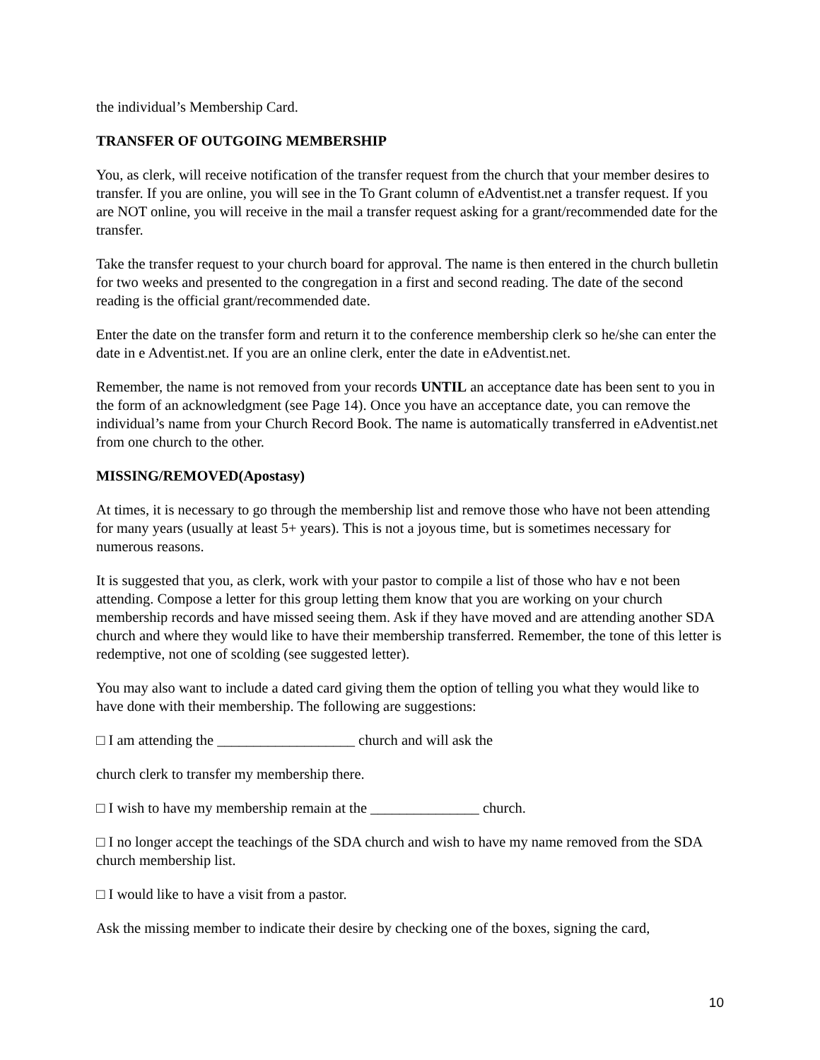the individual’s Membership Card.
TRANSFER OF OUTGOING MEMBERSHIP
You, as clerk, will receive notification of the transfer request from the church that your member desires to transfer. If you are online, you will see in the To Grant column of eAdventist.net a transfer request. If you are NOT online, you will receive in the mail a transfer request asking for a grant/recommended date for the transfer.
Take the transfer request to your church board for approval. The name is then entered in the church bulletin for two weeks and presented to the congregation in a first and second reading. The date of the second reading is the official grant/recommended date.
Enter the date on the transfer form and return it to the conference membership clerk so he/she can enter the date in e Adventist.net. If you are an online clerk, enter the date in eAdventist.net.
Remember, the name is not removed from your records UNTIL an acceptance date has been sent to you in the form of an acknowledgment (see Page 14). Once you have an acceptance date, you can remove the individual’s name from your Church Record Book. The name is automatically transferred in eAdventist.net from one church to the other.
MISSING/REMOVED(Apostasy)
At times, it is necessary to go through the membership list and remove those who have not been attending for many years (usually at least 5+ years). This is not a joyous time, but is sometimes necessary for numerous reasons.
It is suggested that you, as clerk, work with your pastor to compile a list of those who hav e not been attending. Compose a letter for this group letting them know that you are working on your church membership records and have missed seeing them. Ask if they have moved and are attending another SDA church and where they would like to have their membership transferred. Remember, the tone of this letter is redemptive, not one of scolding (see suggested letter).
You may also want to include a dated card giving them the option of telling you what they would like to have done with their membership. The following are suggestions:
□ I am attending the ___________________ church and will ask the
church clerk to transfer my membership there.
□ I wish to have my membership remain at the _______________ church.
□ I no longer accept the teachings of the SDA church and wish to have my name removed from the SDA church membership list.
□ I would like to have a visit from a pastor.
Ask the missing member to indicate their desire by checking one of the boxes, signing the card,
10